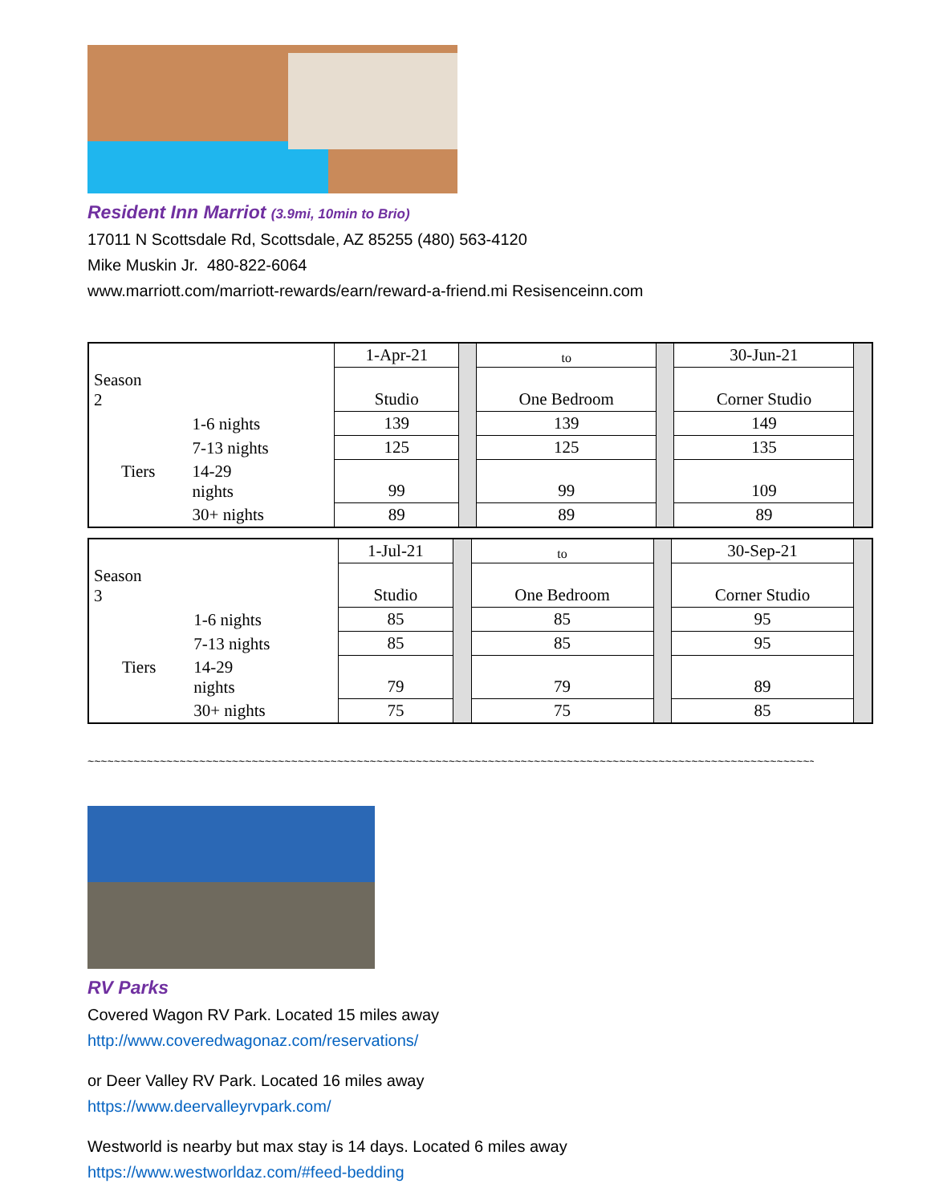Resident Inn Marriot (3.9mi, 10min to Brio)
17011 N Scottsdale Rd, Scottsdale, AZ 85255 (480) 563-4120
Mike Muskin Jr. 480-822-6064
www.marriott.com/marriott-rewards/earn/reward-a-friend.mi Resisenceinn.com
| Season 2 | | 1-Apr-21 | | to | | 30-Jun-21 | |
| | | Studio | | One Bedroom | | Corner Studio | |
| | 1-6 nights | 139 | | 139 | | 149 | |
| | 7-13 nights | 125 | | 125 | | 135 | |
| Tiers | 14-29 nights | 99 | | 99 | | 109 | |
| | 30+ nights | 89 | | 89 | | 89 | |
| Season 3 | | 1-Jul-21 | | to | | 30-Sep-21 | |
| | | Studio | | One Bedroom | | Corner Studio | |
| | 1-6 nights | 85 | | 85 | | 95 | |
| | 7-13 nights | 85 | | 85 | | 95 | |
| Tiers | 14-29 nights | 79 | | 79 | | 89 | |
| | 30+ nights | 75 | | 75 | | 85 | |
~~~~~~~~~~~~~~~~~~~~~~~~~~~~~~~~~~~~~~~~~~~~~~~~~~~~~~~~~~~~~~~~~~~~~~~~~~~~~~~~~~~~~~~~~~~~~~~~~~~~~~~~~~~~~~~
RV Parks
Covered Wagon RV Park. Located 15 miles away
http://www.coveredwagonaz.com/reservations/
or Deer Valley RV Park. Located 16 miles away
https://www.deervalleyrvpark.com/
Westworld is nearby but max stay is 14 days. Located 6 miles away
https://www.westworldaz.com/#feed-bedding